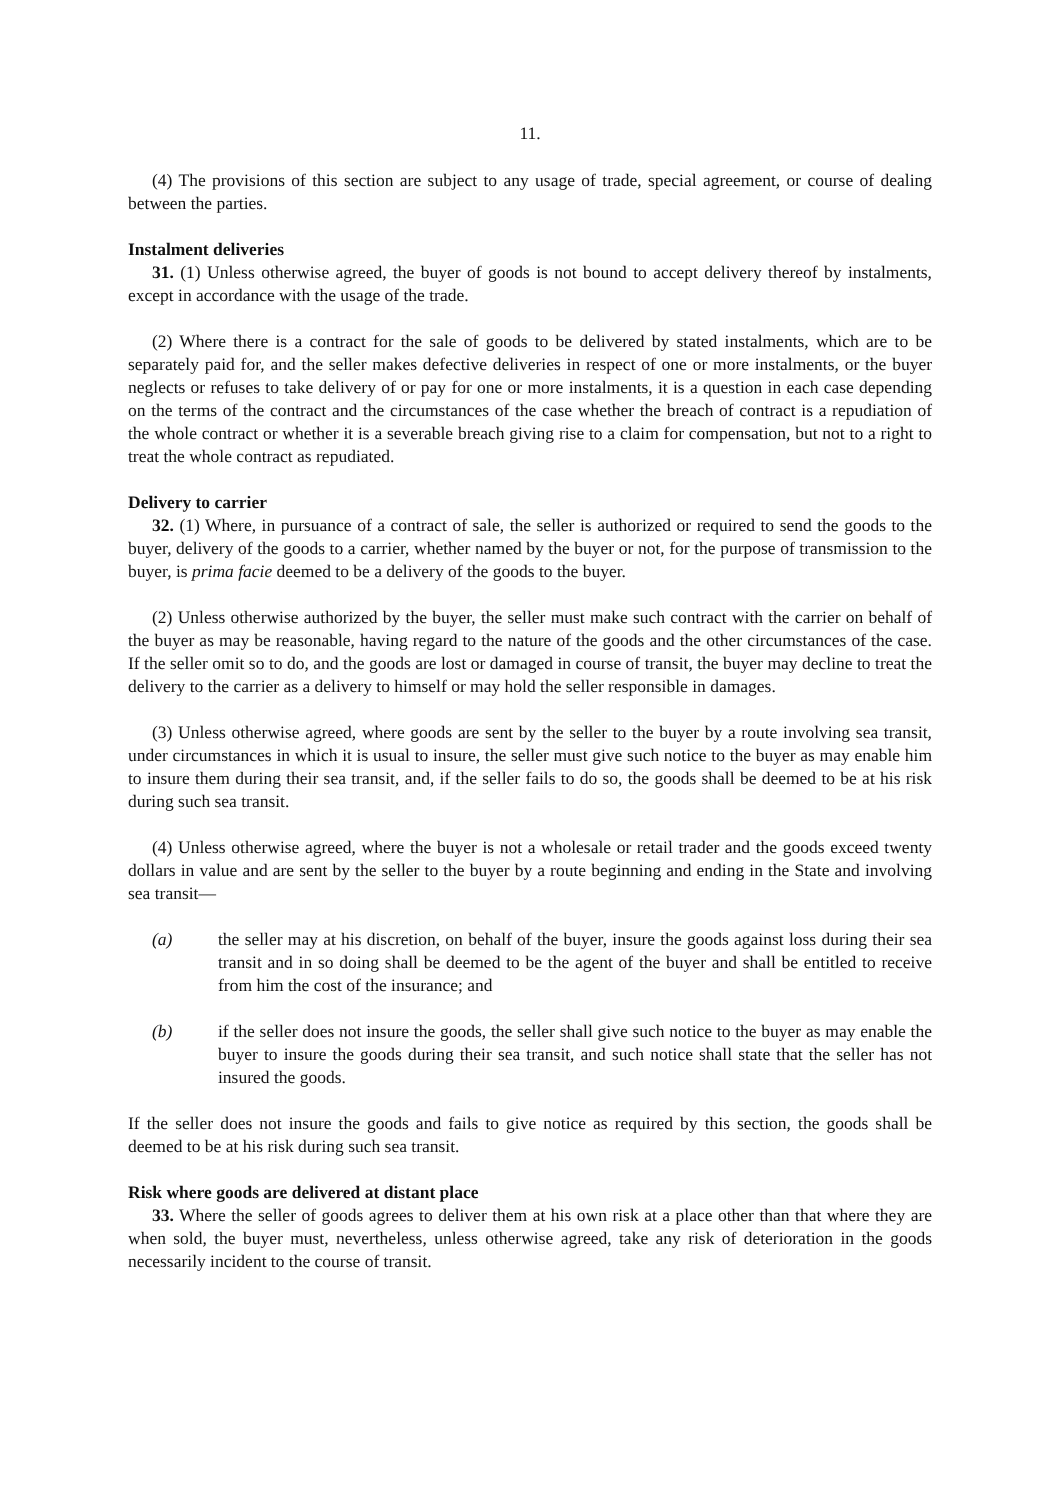11.
(4) The provisions of this section are subject to any usage of trade, special agreement, or course of dealing between the parties.
Instalment deliveries
31. (1) Unless otherwise agreed, the buyer of goods is not bound to accept delivery thereof by instalments, except in accordance with the usage of the trade.
(2) Where there is a contract for the sale of goods to be delivered by stated instalments, which are to be separately paid for, and the seller makes defective deliveries in respect of one or more instalments, or the buyer neglects or refuses to take delivery of or pay for one or more instalments, it is a question in each case depending on the terms of the contract and the circumstances of the case whether the breach of contract is a repudiation of the whole contract or whether it is a severable breach giving rise to a claim for compensation, but not to a right to treat the whole contract as repudiated.
Delivery to carrier
32. (1) Where, in pursuance of a contract of sale, the seller is authorized or required to send the goods to the buyer, delivery of the goods to a carrier, whether named by the buyer or not, for the purpose of transmission to the buyer, is prima facie deemed to be a delivery of the goods to the buyer.
(2) Unless otherwise authorized by the buyer, the seller must make such contract with the carrier on behalf of the buyer as may be reasonable, having regard to the nature of the goods and the other circumstances of the case. If the seller omit so to do, and the goods are lost or damaged in course of transit, the buyer may decline to treat the delivery to the carrier as a delivery to himself or may hold the seller responsible in damages.
(3) Unless otherwise agreed, where goods are sent by the seller to the buyer by a route involving sea transit, under circumstances in which it is usual to insure, the seller must give such notice to the buyer as may enable him to insure them during their sea transit, and, if the seller fails to do so, the goods shall be deemed to be at his risk during such sea transit.
(4) Unless otherwise agreed, where the buyer is not a wholesale or retail trader and the goods exceed twenty dollars in value and are sent by the seller to the buyer by a route beginning and ending in the State and involving sea transit—
(a) the seller may at his discretion, on behalf of the buyer, insure the goods against loss during their sea transit and in so doing shall be deemed to be the agent of the buyer and shall be entitled to receive from him the cost of the insurance; and
(b) if the seller does not insure the goods, the seller shall give such notice to the buyer as may enable the buyer to insure the goods during their sea transit, and such notice shall state that the seller has not insured the goods.
If the seller does not insure the goods and fails to give notice as required by this section, the goods shall be deemed to be at his risk during such sea transit.
Risk where goods are delivered at distant place
33. Where the seller of goods agrees to deliver them at his own risk at a place other than that where they are when sold, the buyer must, nevertheless, unless otherwise agreed, take any risk of deterioration in the goods necessarily incident to the course of transit.